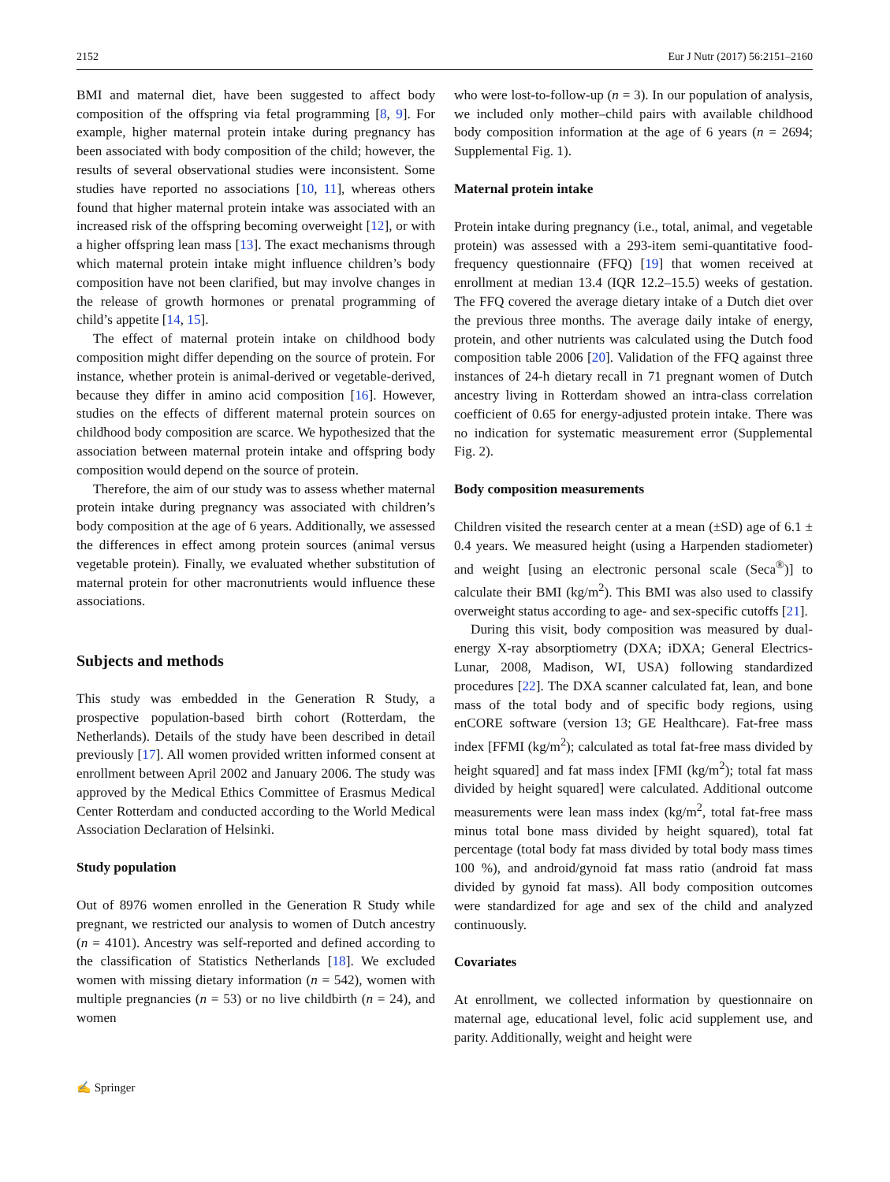2152 Eur J Nutr (2017) 56:2151–2160
BMI and maternal diet, have been suggested to affect body composition of the offspring via fetal programming [8, 9]. For example, higher maternal protein intake during pregnancy has been associated with body composition of the child; however, the results of several observational studies were inconsistent. Some studies have reported no associations [10, 11], whereas others found that higher maternal protein intake was associated with an increased risk of the offspring becoming overweight [12], or with a higher offspring lean mass [13]. The exact mechanisms through which maternal protein intake might influence children’s body composition have not been clarified, but may involve changes in the release of growth hormones or prenatal programming of child’s appetite [14, 15].
The effect of maternal protein intake on childhood body composition might differ depending on the source of protein. For instance, whether protein is animal-derived or vegetable-derived, because they differ in amino acid composition [16]. However, studies on the effects of different maternal protein sources on childhood body composition are scarce. We hypothesized that the association between maternal protein intake and offspring body composition would depend on the source of protein.
Therefore, the aim of our study was to assess whether maternal protein intake during pregnancy was associated with children’s body composition at the age of 6 years. Additionally, we assessed the differences in effect among protein sources (animal versus vegetable protein). Finally, we evaluated whether substitution of maternal protein for other macronutrients would influence these associations.
Subjects and methods
This study was embedded in the Generation R Study, a prospective population-based birth cohort (Rotterdam, the Netherlands). Details of the study have been described in detail previously [17]. All women provided written informed consent at enrollment between April 2002 and January 2006. The study was approved by the Medical Ethics Committee of Erasmus Medical Center Rotterdam and conducted according to the World Medical Association Declaration of Helsinki.
Study population
Out of 8976 women enrolled in the Generation R Study while pregnant, we restricted our analysis to women of Dutch ancestry (n = 4101). Ancestry was self-reported and defined according to the classification of Statistics Netherlands [18]. We excluded women with missing dietary information (n = 542), women with multiple pregnancies (n = 53) or no live childbirth (n = 24), and women
who were lost-to-follow-up (n = 3). In our population of analysis, we included only mother–child pairs with available childhood body composition information at the age of 6 years (n = 2694; Supplemental Fig. 1).
Maternal protein intake
Protein intake during pregnancy (i.e., total, animal, and vegetable protein) was assessed with a 293-item semi-quantitative food-frequency questionnaire (FFQ) [19] that women received at enrollment at median 13.4 (IQR 12.2–15.5) weeks of gestation. The FFQ covered the average dietary intake of a Dutch diet over the previous three months. The average daily intake of energy, protein, and other nutrients was calculated using the Dutch food composition table 2006 [20]. Validation of the FFQ against three instances of 24-h dietary recall in 71 pregnant women of Dutch ancestry living in Rotterdam showed an intra-class correlation coefficient of 0.65 for energy-adjusted protein intake. There was no indication for systematic measurement error (Supplemental Fig. 2).
Body composition measurements
Children visited the research center at a mean (±SD) age of 6.1 ± 0.4 years. We measured height (using a Harpenden stadiometer) and weight [using an electronic personal scale (Seca<sup>®</sup>)] to calculate their BMI (kg/m<sup>2</sup>). This BMI was also used to classify overweight status according to age- and sex-specific cutoffs [21].
During this visit, body composition was measured by dual-energy X-ray absorptiometry (DXA; iDXA; General Electrics-Lunar, 2008, Madison, WI, USA) following standardized procedures [22]. The DXA scanner calculated fat, lean, and bone mass of the total body and of specific body regions, using enCORE software (version 13; GE Healthcare). Fat-free mass index [FFMI (kg/m<sup>2</sup>); calculated as total fat-free mass divided by height squared] and fat mass index [FMI (kg/m<sup>2</sup>); total fat mass divided by height squared] were calculated. Additional outcome measurements were lean mass index (kg/m<sup>2</sup>, total fat-free mass minus total bone mass divided by height squared), total fat percentage (total body fat mass divided by total body mass times 100 %), and android/gynoid fat mass ratio (android fat mass divided by gynoid fat mass). All body composition outcomes were standardized for age and sex of the child and analyzed continuously.
Covariates
At enrollment, we collected information by questionnaire on maternal age, educational level, folic acid supplement use, and parity. Additionally, weight and height were
✍ Springer